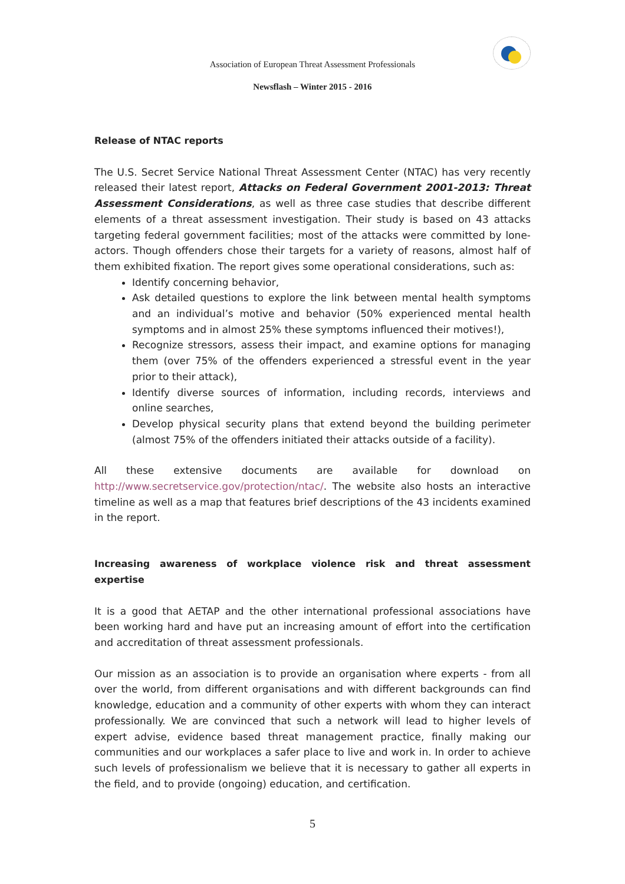Association of European Threat Assessment Professionals
Newsflash – Winter 2015 - 2016
Release of NTAC reports
The U.S. Secret Service National Threat Assessment Center (NTAC) has very recently released their latest report, Attacks on Federal Government 2001-2013: Threat Assessment Considerations, as well as three case studies that describe different elements of a threat assessment investigation. Their study is based on 43 attacks targeting federal government facilities; most of the attacks were committed by lone-actors. Though offenders chose their targets for a variety of reasons, almost half of them exhibited fixation. The report gives some operational considerations, such as:
Identify concerning behavior,
Ask detailed questions to explore the link between mental health symptoms and an individual’s motive and behavior (50% experienced mental health symptoms and in almost 25% these symptoms influenced their motives!),
Recognize stressors, assess their impact, and examine options for managing them (over 75% of the offenders experienced a stressful event in the year prior to their attack),
Identify diverse sources of information, including records, interviews and online searches,
Develop physical security plans that extend beyond the building perimeter (almost 75% of the offenders initiated their attacks outside of a facility).
All these extensive documents are available for download on http://www.secretservice.gov/protection/ntac/. The website also hosts an interactive timeline as well as a map that features brief descriptions of the 43 incidents examined in the report.
Increasing awareness of workplace violence risk and threat assessment expertise
It is a good that AETAP and the other international professional associations have been working hard and have put an increasing amount of effort into the certification and accreditation of threat assessment professionals.
Our mission as an association is to provide an organisation where experts - from all over the world, from different organisations and with different backgrounds can find knowledge, education and a community of other experts with whom they can interact professionally. We are convinced that such a network will lead to higher levels of expert advise, evidence based threat management practice, finally making our communities and our workplaces a safer place to live and work in. In order to achieve such levels of professionalism we believe that it is necessary to gather all experts in the field, and to provide (ongoing) education, and certification.
5